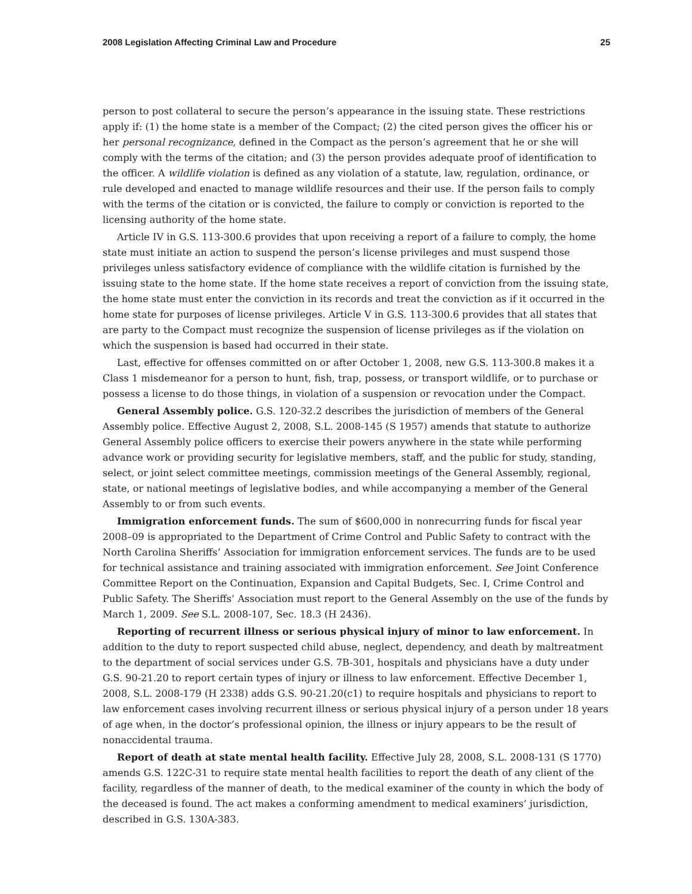2008 Legislation Affecting Criminal Law and Procedure 25
person to post collateral to secure the person’s appearance in the issuing state. These restrictions apply if: (1) the home state is a member of the Compact; (2) the cited person gives the officer his or her personal recognizance, defined in the Compact as the person’s agreement that he or she will comply with the terms of the citation; and (3) the person provides adequate proof of identification to the officer. A wildlife violation is defined as any violation of a statute, law, regulation, ordinance, or rule developed and enacted to manage wildlife resources and their use. If the person fails to comply with the terms of the citation or is convicted, the failure to comply or conviction is reported to the licensing authority of the home state.
Article IV in G.S. 113-300.6 provides that upon receiving a report of a failure to comply, the home state must initiate an action to suspend the person’s license privileges and must suspend those privileges unless satisfactory evidence of compliance with the wildlife citation is furnished by the issuing state to the home state. If the home state receives a report of conviction from the issuing state, the home state must enter the conviction in its records and treat the conviction as if it occurred in the home state for purposes of license privileges. Article V in G.S. 113-300.6 provides that all states that are party to the Compact must recognize the suspension of license privileges as if the violation on which the suspension is based had occurred in their state.
Last, effective for offenses committed on or after October 1, 2008, new G.S. 113-300.8 makes it a Class 1 misdemeanor for a person to hunt, fish, trap, possess, or transport wildlife, or to purchase or possess a license to do those things, in violation of a suspension or revocation under the Compact.
General Assembly police. G.S. 120-32.2 describes the jurisdiction of members of the General Assembly police. Effective August 2, 2008, S.L. 2008-145 (S 1957) amends that statute to authorize General Assembly police officers to exercise their powers anywhere in the state while performing advance work or providing security for legislative members, staff, and the public for study, standing, select, or joint select committee meetings, commission meetings of the General Assembly, regional, state, or national meetings of legislative bodies, and while accompanying a member of the General Assembly to or from such events.
Immigration enforcement funds. The sum of $600,000 in nonrecurring funds for fiscal year 2008–09 is appropriated to the Department of Crime Control and Public Safety to contract with the North Carolina Sheriffs’ Association for immigration enforcement services. The funds are to be used for technical assistance and training associated with immigration enforcement. See Joint Conference Committee Report on the Continuation, Expansion and Capital Budgets, Sec. I, Crime Control and Public Safety. The Sheriffs’ Association must report to the General Assembly on the use of the funds by March 1, 2009. See S.L. 2008-107, Sec. 18.3 (H 2436).
Reporting of recurrent illness or serious physical injury of minor to law enforcement. In addition to the duty to report suspected child abuse, neglect, dependency, and death by maltreatment to the department of social services under G.S. 7B-301, hospitals and physicians have a duty under G.S. 90-21.20 to report certain types of injury or illness to law enforcement. Effective December 1, 2008, S.L. 2008-179 (H 2338) adds G.S. 90-21.20(c1) to require hospitals and physicians to report to law enforcement cases involving recurrent illness or serious physical injury of a person under 18 years of age when, in the doctor’s professional opinion, the illness or injury appears to be the result of nonaccidental trauma.
Report of death at state mental health facility. Effective July 28, 2008, S.L. 2008-131 (S 1770) amends G.S. 122C-31 to require state mental health facilities to report the death of any client of the facility, regardless of the manner of death, to the medical examiner of the county in which the body of the deceased is found. The act makes a conforming amendment to medical examiners’ jurisdiction, described in G.S. 130A-383.